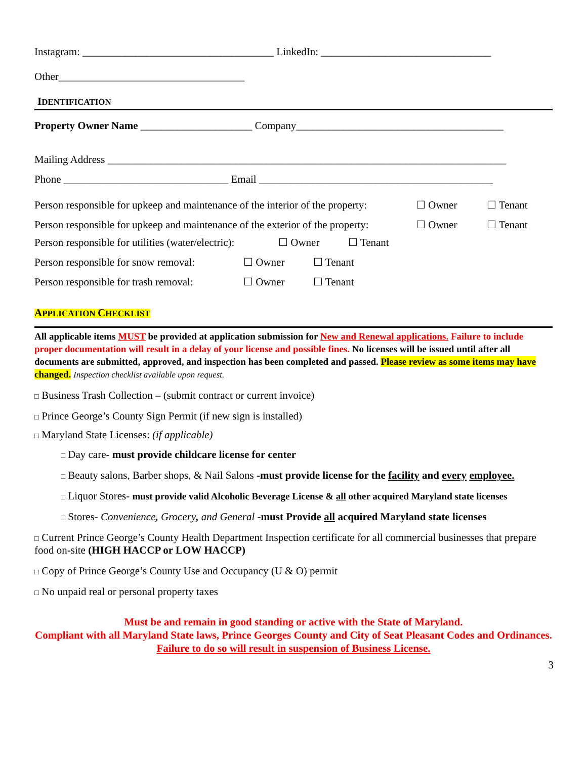Instagram: ____________________________________ LinkedIn: ________________________________
Other___________________________________
IDENTIFICATION
Property Owner Name _____________________ Company_______________________________________
Mailing Address ___________________________________________________________________________
Phone _______________________________ Email ____________________________________________
Person responsible for upkeep and maintenance of the interior of the property: ☐ Owner ☐ Tenant
Person responsible for upkeep and maintenance of the exterior of the property: ☐ Owner ☐ Tenant
Person responsible for utilities (water/electric): ☐ Owner ☐ Tenant
Person responsible for snow removal: ☐ Owner ☐ Tenant
Person responsible for trash removal: ☐ Owner ☐ Tenant
APPLICATION CHECKLIST
All applicable items MUST be provided at application submission for New and Renewal applications. Failure to include proper documentation will result in a delay of your license and possible fines. No licenses will be issued until after all documents are submitted, approved, and inspection has been completed and passed. Please review as some items may have changed. Inspection checklist available upon request.
□ Business Trash Collection – (submit contract or current invoice)
□ Prince George’s County Sign Permit (if new sign is installed)
□ Maryland State Licenses: (if applicable)
□ Day care- must provide childcare license for center
□ Beauty salons, Barber shops, & Nail Salons -must provide license for the facility and every employee.
□ Liquor Stores- must provide valid Alcoholic Beverage License & all other acquired Maryland state licenses
□ Stores- Convenience, Grocery, and General -must Provide all acquired Maryland state licenses
□ Current Prince George’s County Health Department Inspection certificate for all commercial businesses that prepare food on-site (HIGH HACCP or LOW HACCP)
□ Copy of Prince George’s County Use and Occupancy (U & O) permit
□ No unpaid real or personal property taxes
Must be and remain in good standing or active with the State of Maryland.
Compliant with all Maryland State laws, Prince Georges County and City of Seat Pleasant Codes and Ordinances. Failure to do so will result in suspension of Business License.
3